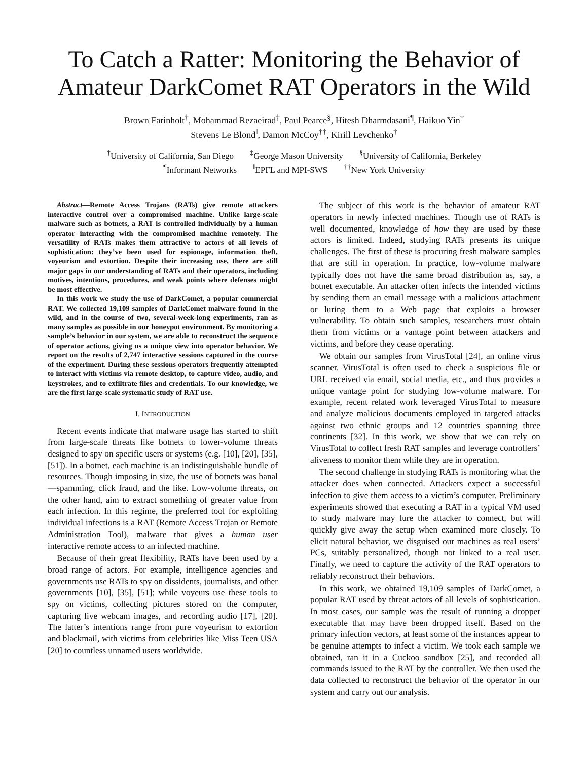To Catch a Ratter: Monitoring the Behavior of Amateur DarkComet RAT Operators in the Wild
Brown Farinholt<sup>†</sup>, Mohammad Rezaeirad<sup>‡</sup>, Paul Pearce<sup>§</sup>, Hitesh Dharmdasani<sup>¶</sup>, Haikuo Yin<sup>†</sup>
Stevens Le Blond<sup>‖</sup>, Damon McCoy<sup>††</sup>, Kirill Levchenko<sup>†</sup>
<sup>†</sup> University of California, San Diego <sup>‡</sup>George Mason University <sup>§</sup>University of California, Berkeley
<sup>¶</sup> Informant Networks <sup>‖</sup>EPFL and MPI-SWS <sup>††</sup>New York University
Abstract—Remote Access Trojans (RATs) give remote attackers interactive control over a compromised machine. Unlike large-scale malware such as botnets, a RAT is controlled individually by a human operator interacting with the compromised machine remotely. The versatility of RATs makes them attractive to actors of all levels of sophistication: they’ve been used for espionage, information theft, voyeurism and extortion. Despite their increasing use, there are still major gaps in our understanding of RATs and their operators, including motives, intentions, procedures, and weak points where defenses might be most effective.
In this work we study the use of DarkComet, a popular commercial RAT. We collected 19,109 samples of DarkComet malware found in the wild, and in the course of two, several-week-long experiments, ran as many samples as possible in our honeypot environment. By monitoring a sample’s behavior in our system, we are able to reconstruct the sequence of operator actions, giving us a unique view into operator behavior. We report on the results of 2,747 interactive sessions captured in the course of the experiment. During these sessions operators frequently attempted to interact with victims via remote desktop, to capture video, audio, and keystrokes, and to exfiltrate files and credentials. To our knowledge, we are the first large-scale systematic study of RAT use.
I. INTRODUCTION
Recent events indicate that malware usage has started to shift from large-scale threats like botnets to lower-volume threats designed to spy on specific users or systems (e.g. [10], [20], [35], [51]). In a botnet, each machine is an indistinguishable bundle of resources. Though imposing in size, the use of botnets was banal—spamming, click fraud, and the like. Low-volume threats, on the other hand, aim to extract something of greater value from each infection. In this regime, the preferred tool for exploiting individual infections is a RAT (Remote Access Trojan or Remote Administration Tool), malware that gives a human user interactive remote access to an infected machine.
Because of their great flexibility, RATs have been used by a broad range of actors. For example, intelligence agencies and governments use RATs to spy on dissidents, journalists, and other governments [10], [35], [51]; while voyeurs use these tools to spy on victims, collecting pictures stored on the computer, capturing live webcam images, and recording audio [17], [20]. The latter’s intentions range from pure voyeurism to extortion and blackmail, with victims from celebrities like Miss Teen USA [20] to countless unnamed users worldwide.
The subject of this work is the behavior of amateur RAT operators in newly infected machines. Though use of RATs is well documented, knowledge of how they are used by these actors is limited. Indeed, studying RATs presents its unique challenges. The first of these is procuring fresh malware samples that are still in operation. In practice, low-volume malware typically does not have the same broad distribution as, say, a botnet executable. An attacker often infects the intended victims by sending them an email message with a malicious attachment or luring them to a Web page that exploits a browser vulnerability. To obtain such samples, researchers must obtain them from victims or a vantage point between attackers and victims, and before they cease operating.
We obtain our samples from VirusTotal [24], an online virus scanner. VirusTotal is often used to check a suspicious file or URL received via email, social media, etc., and thus provides a unique vantage point for studying low-volume malware. For example, recent related work leveraged VirusTotal to measure and analyze malicious documents employed in targeted attacks against two ethnic groups and 12 countries spanning three continents [32]. In this work, we show that we can rely on VirusTotal to collect fresh RAT samples and leverage controllers’ aliveness to monitor them while they are in operation.
The second challenge in studying RATs is monitoring what the attacker does when connected. Attackers expect a successful infection to give them access to a victim’s computer. Preliminary experiments showed that executing a RAT in a typical VM used to study malware may lure the attacker to connect, but will quickly give away the setup when examined more closely. To elicit natural behavior, we disguised our machines as real users’ PCs, suitably personalized, though not linked to a real user. Finally, we need to capture the activity of the RAT operators to reliably reconstruct their behaviors.
In this work, we obtained 19,109 samples of DarkComet, a popular RAT used by threat actors of all levels of sophistication. In most cases, our sample was the result of running a dropper executable that may have been dropped itself. Based on the primary infection vectors, at least some of the instances appear to be genuine attempts to infect a victim. We took each sample we obtained, ran it in a Cuckoo sandbox [25], and recorded all commands issued to the RAT by the controller. We then used the data collected to reconstruct the behavior of the operator in our system and carry out our analysis.